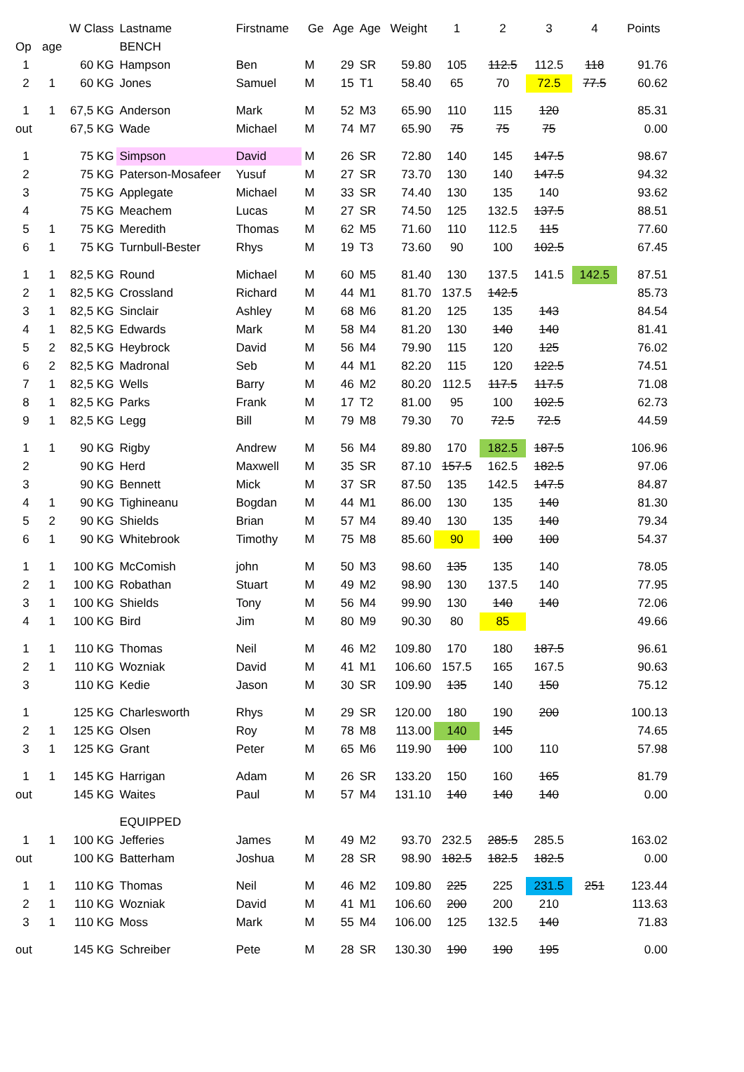| | | W Class | Lastname | Firstname | Ge | Age | Age | Weight | 1 | 2 | 3 | 4 | Points |
| --- | --- | --- | --- | --- | --- | --- | --- | --- | --- | --- | --- | --- | --- |
| Op | age | | BENCH | | | | | | | | | | |
| 1 | | 60 KG | Hampson | Ben | M | 29 | SR | 59.80 | 105 | 112.5 | 112.5 | 118 | 91.76 |
| 2 | 1 | 60 KG | Jones | Samuel | M | 15 | T1 | 58.40 | 65 | 70 | 72.5 | 77.5 | 60.62 |
| 1 | 1 | 67,5 KG | Anderson | Mark | M | 52 | M3 | 65.90 | 110 | 115 | 120 | | 85.31 |
| out | | 67,5 KG | Wade | Michael | M | 74 | M7 | 65.90 | 75 | 75 | 75 | | 0.00 |
| 1 | | 75 KG | Simpson | David | M | 26 | SR | 72.80 | 140 | 145 | 147.5 | | 98.67 |
| 2 | | 75 KG | Paterson-Mosafeer | Yusuf | M | 27 | SR | 73.70 | 130 | 140 | 147.5 | | 94.32 |
| 3 | | 75 KG | Applegate | Michael | M | 33 | SR | 74.40 | 130 | 135 | 140 | | 93.62 |
| 4 | | 75 KG | Meachem | Lucas | M | 27 | SR | 74.50 | 125 | 132.5 | 137.5 | | 88.51 |
| 5 | 1 | 75 KG | Meredith | Thomas | M | 62 | M5 | 71.60 | 110 | 112.5 | 115 | | 77.60 |
| 6 | 1 | 75 KG | Turnbull-Bester | Rhys | M | 19 | T3 | 73.60 | 90 | 100 | 102.5 | | 67.45 |
| 1 | 1 | 82,5 KG | Round | Michael | M | 60 | M5 | 81.40 | 130 | 137.5 | 141.5 | 142.5 | 87.51 |
| 2 | 1 | 82,5 KG | Crossland | Richard | M | 44 | M1 | 81.70 | 137.5 | 142.5 | | | 85.73 |
| 3 | 1 | 82,5 KG | Sinclair | Ashley | M | 68 | M6 | 81.20 | 125 | 135 | 143 | | 84.54 |
| 4 | 1 | 82,5 KG | Edwards | Mark | M | 58 | M4 | 81.20 | 130 | 140 | 140 | | 81.41 |
| 5 | 2 | 82,5 KG | Heybrock | David | M | 56 | M4 | 79.90 | 115 | 120 | 125 | | 76.02 |
| 6 | 2 | 82,5 KG | Madronal | Seb | M | 44 | M1 | 82.20 | 115 | 120 | 122.5 | | 74.51 |
| 7 | 1 | 82,5 KG | Wells | Barry | M | 46 | M2 | 80.20 | 112.5 | 117.5 | 117.5 | | 71.08 |
| 8 | 1 | 82,5 KG | Parks | Frank | M | 17 | T2 | 81.00 | 95 | 100 | 102.5 | | 62.73 |
| 9 | 1 | 82,5 KG | Legg | Bill | M | 79 | M8 | 79.30 | 70 | 72.5 | 72.5 | | 44.59 |
| 1 | 1 | 90 KG | Rigby | Andrew | M | 56 | M4 | 89.80 | 170 | 182.5 | 187.5 | | 106.96 |
| 2 | | 90 KG | Herd | Maxwell | M | 35 | SR | 87.10 | 157.5 | 162.5 | 182.5 | | 97.06 |
| 3 | | 90 KG | Bennett | Mick | M | 37 | SR | 87.50 | 135 | 142.5 | 147.5 | | 84.87 |
| 4 | 1 | 90 KG | Tighineanu | Bogdan | M | 44 | M1 | 86.00 | 130 | 135 | 140 | | 81.30 |
| 5 | 2 | 90 KG | Shields | Brian | M | 57 | M4 | 89.40 | 130 | 135 | 140 | | 79.34 |
| 6 | 1 | 90 KG | Whitebrook | Timothy | M | 75 | M8 | 85.60 | 90 | 100 | 100 | | 54.37 |
| 1 | 1 | 100 KG | McComish | john | M | 50 | M3 | 98.60 | 135 | 135 | 140 | | 78.05 |
| 2 | 1 | 100 KG | Robathan | Stuart | M | 49 | M2 | 98.90 | 130 | 137.5 | 140 | | 77.95 |
| 3 | 1 | 100 KG | Shields | Tony | M | 56 | M4 | 99.90 | 130 | 140 | 140 | | 72.06 |
| 4 | 1 | 100 KG | Bird | Jim | M | 80 | M9 | 90.30 | 80 | 85 | | | 49.66 |
| 1 | 1 | 110 KG | Thomas | Neil | M | 46 | M2 | 109.80 | 170 | 180 | 187.5 | | 96.61 |
| 2 | 1 | 110 KG | Wozniak | David | M | 41 | M1 | 106.60 | 157.5 | 165 | 167.5 | | 90.63 |
| 3 | | 110 KG | Kedie | Jason | M | 30 | SR | 109.90 | 135 | 140 | 150 | | 75.12 |
| 1 | | 125 KG | Charlesworth | Rhys | M | 29 | SR | 120.00 | 180 | 190 | 200 | | 100.13 |
| 2 | 1 | 125 KG | Olsen | Roy | M | 78 | M8 | 113.00 | 140 | 145 | | | 74.65 |
| 3 | 1 | 125 KG | Grant | Peter | M | 65 | M6 | 119.90 | 100 | 100 | 110 | | 57.98 |
| 1 | 1 | 145 KG | Harrigan | Adam | M | 26 | SR | 133.20 | 150 | 160 | 165 | | 81.79 |
| out | | 145 KG | Waites | Paul | M | 57 | M4 | 131.10 | 140 | 140 | 140 | | 0.00 |
| | | | EQUIPPED | | | | | | | | | | |
| 1 | 1 | 100 KG | Jefferies | James | M | 49 | M2 | 93.70 | 232.5 | 285.5 | 285.5 | | 163.02 |
| out | | 100 KG | Batterham | Joshua | M | 28 | SR | 98.90 | 182.5 | 182.5 | 182.5 | | 0.00 |
| 1 | 1 | 110 KG | Thomas | Neil | M | 46 | M2 | 109.80 | 225 | 225 | 231.5 | 251 | 123.44 |
| 2 | 1 | 110 KG | Wozniak | David | M | 41 | M1 | 106.60 | 200 | 200 | 210 | | 113.63 |
| 3 | 1 | 110 KG | Moss | Mark | M | 55 | M4 | 106.00 | 125 | 132.5 | 140 | | 71.83 |
| out | | 145 KG | Schreiber | Pete | M | 28 | SR | 130.30 | 190 | 190 | 195 | | 0.00 |